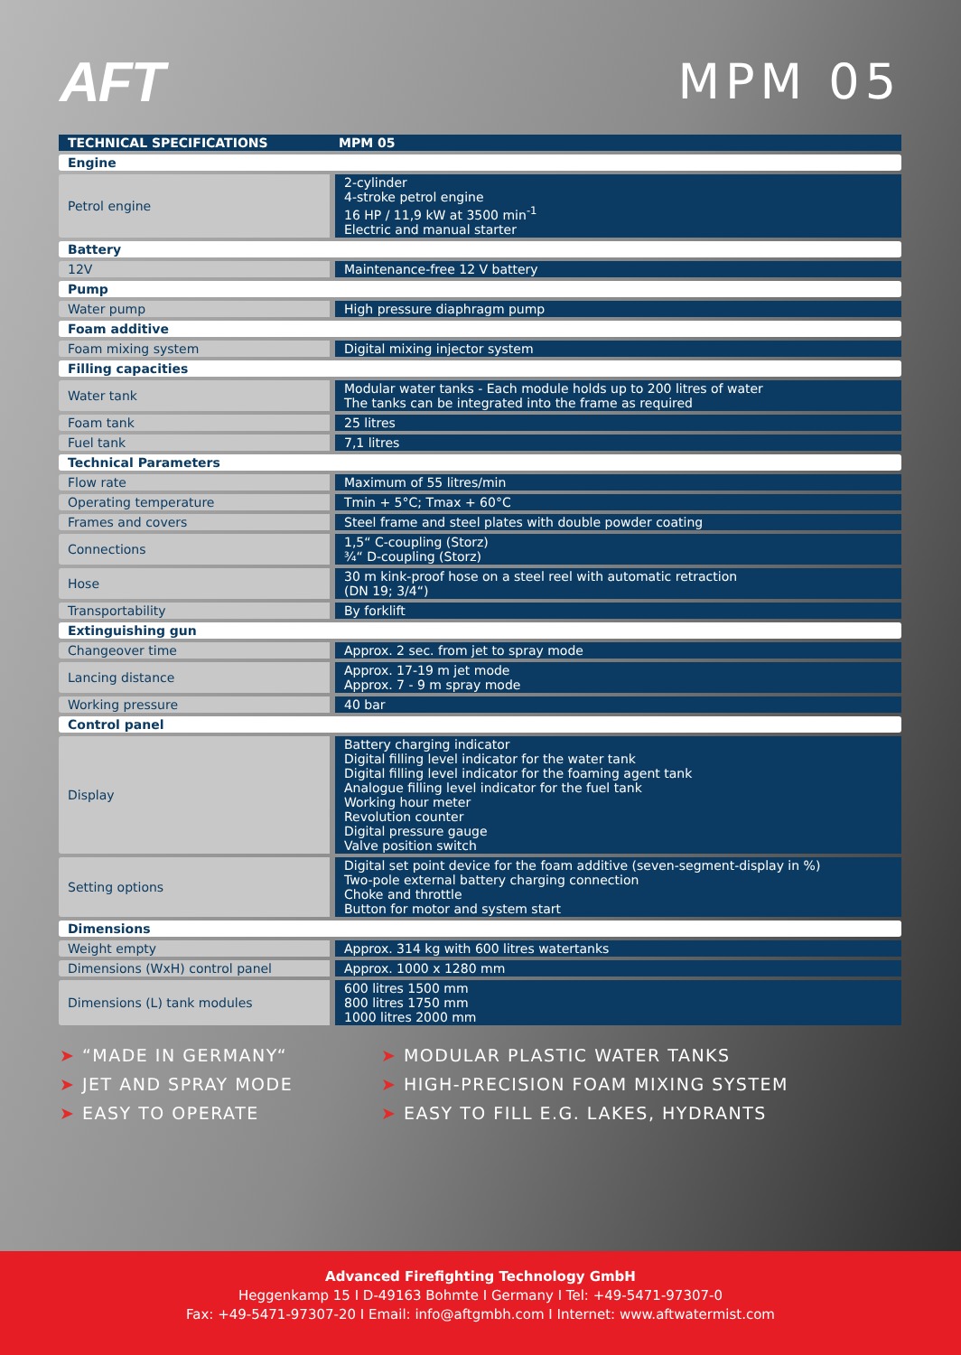AFT MPM 05
| TECHNICAL SPECIFICATIONS | MPM 05 |
| --- | --- |
| Engine | |
| Petrol engine | 2-cylinder 4-stroke petrol engine 16 HP / 11,9 kW at 3500 min<sup>-1</sup> Electric and manual starter |
| Battery | |
| 12V | Maintenance-free 12 V battery |
| Pump | |
| Water pump | High pressure diaphragm pump |
| Foam additive | |
| Foam mixing system | Digital mixing injector system |
| Filling capacities | |
| Water tank | Modular water tanks - Each module holds up to 200 litres of water The tanks can be integrated into the frame as required |
| Foam tank | 25 litres |
| Fuel tank | 7,1 litres |
| Technical Parameters | |
| Flow rate | Maximum of 55 litres/min |
| Operating temperature | Tmin + 5°C; Tmax + 60°C |
| Frames and covers | Steel frame and steel plates with double powder coating |
| Connections | 1,5“ C-coupling (Storz) ¾“ D-coupling (Storz) |
| Hose | 30 m kink-proof hose on a steel reel with automatic retraction (DN 19; 3/4“) |
| Transportability | By forklift |
| Extinguishing gun | |
| Changeover time | Approx. 2 sec. from jet to spray mode |
| Lancing distance | Approx. 17-19 m jet mode Approx. 7 - 9 m spray mode |
| Working pressure | 40 bar |
| Control panel | |
| Display | Battery charging indicator Digital filling level indicator for the water tank Digital filling level indicator for the foaming agent tank Analogue filling level indicator for the fuel tank Working hour meter Revolution counter Digital pressure gauge Valve position switch |
| Setting options | Digital set point device for the foam additive (seven-segment-display in %) Two-pole external battery charging connection Choke and throttle Button for motor and system start |
| Dimensions | |
| Weight empty | Approx. 314 kg with 600 litres watertanks |
| Dimensions (WxH) control panel | Approx. 1000 x 1280 mm |
| Dimensions (L) tank modules | 600 litres 1500 mm 800 litres 1750 mm 1000 litres 2000 mm |
➤ “MADE IN GERMANY“
➤ JET AND SPRAY MODE
➤ EASY TO OPERATE
➤ MODULAR PLASTIC WATER TANKS
➤ HIGH-PRECISION FOAM MIXING SYSTEM
➤ EASY TO FILL E.G. LAKES, HYDRANTS
Advanced Firefighting Technology GmbH
Heggenkamp 15 I D-49163 Bohmte I Germany I Tel: +49-5471-97307-0
Fax: +49-5471-97307-20 I Email: info@aftgmbh.com I Internet: www.aftwatermist.com